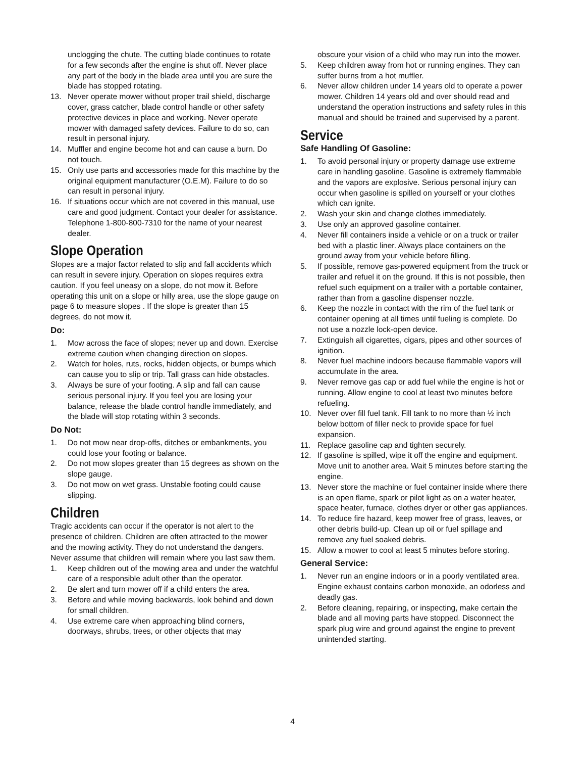unclogging the chute. The cutting blade continues to rotate for a few seconds after the engine is shut off. Never place any part of the body in the blade area until you are sure the blade has stopped rotating.
13. Never operate mower without proper trail shield, discharge cover, grass catcher, blade control handle or other safety protective devices in place and working. Never operate mower with damaged safety devices. Failure to do so, can result in personal injury.
14. Muffler and engine become hot and can cause a burn. Do not touch.
15. Only use parts and accessories made for this machine by the original equipment manufacturer (O.E.M). Failure to do so can result in personal injury.
16. If situations occur which are not covered in this manual, use care and good judgment. Contact your dealer for assistance. Telephone 1-800-800-7310 for the name of your nearest dealer.
Slope Operation
Slopes are a major factor related to slip and fall accidents which can result in severe injury. Operation on slopes requires extra caution. If you feel uneasy on a slope, do not mow it. Before operating this unit on a slope or hilly area, use the slope gauge on page 6 to measure slopes . If the slope is greater than 15 degrees, do not mow it.
Do:
1. Mow across the face of slopes; never up and down. Exercise extreme caution when changing direction on slopes.
2. Watch for holes, ruts, rocks, hidden objects, or bumps which can cause you to slip or trip. Tall grass can hide obstacles.
3. Always be sure of your footing. A slip and fall can cause serious personal injury. If you feel you are losing your balance, release the blade control handle immediately, and the blade will stop rotating within 3 seconds.
Do Not:
1. Do not mow near drop-offs, ditches or embankments, you could lose your footing or balance.
2. Do not mow slopes greater than 15 degrees as shown on the slope gauge.
3. Do not mow on wet grass. Unstable footing could cause slipping.
Children
Tragic accidents can occur if the operator is not alert to the presence of children. Children are often attracted to the mower and the mowing activity. They do not understand the dangers. Never assume that children will remain where you last saw them.
1. Keep children out of the mowing area and under the watchful care of a responsible adult other than the operator.
2. Be alert and turn mower off if a child enters the area.
3. Before and while moving backwards, look behind and down for small children.
4. Use extreme care when approaching blind corners, doorways, shrubs, trees, or other objects that may
obscure your vision of a child who may run into the mower.
5. Keep children away from hot or running engines. They can suffer burns from a hot muffler.
6. Never allow children under 14 years old to operate a power mower. Children 14 years old and over should read and understand the operation instructions and safety rules in this manual and should be trained and supervised by a parent.
Service
Safe Handling Of Gasoline:
1. To avoid personal injury or property damage use extreme care in handling gasoline. Gasoline is extremely flammable and the vapors are explosive. Serious personal injury can occur when gasoline is spilled on yourself or your clothes which can ignite.
2. Wash your skin and change clothes immediately.
3. Use only an approved gasoline container.
4. Never fill containers inside a vehicle or on a truck or trailer bed with a plastic liner. Always place containers on the ground away from your vehicle before filling.
5. If possible, remove gas-powered equipment from the truck or trailer and refuel it on the ground. If this is not possible, then refuel such equipment on a trailer with a portable container, rather than from a gasoline dispenser nozzle.
6. Keep the nozzle in contact with the rim of the fuel tank or container opening at all times until fueling is complete. Do not use a nozzle lock-open device.
7. Extinguish all cigarettes, cigars, pipes and other sources of ignition.
8. Never fuel machine indoors because flammable vapors will accumulate in the area.
9. Never remove gas cap or add fuel while the engine is hot or running. Allow engine to cool at least two minutes before refueling.
10. Never over fill fuel tank. Fill tank to no more than ½ inch below bottom of filler neck to provide space for fuel expansion.
11. Replace gasoline cap and tighten securely.
12. If gasoline is spilled, wipe it off the engine and equipment. Move unit to another area. Wait 5 minutes before starting the engine.
13. Never store the machine or fuel container inside where there is an open flame, spark or pilot light as on a water heater, space heater, furnace, clothes dryer or other gas appliances.
14. To reduce fire hazard, keep mower free of grass, leaves, or other debris build-up. Clean up oil or fuel spillage and remove any fuel soaked debris.
15. Allow a mower to cool at least 5 minutes before storing.
General Service:
1. Never run an engine indoors or in a poorly ventilated area. Engine exhaust contains carbon monoxide, an odorless and deadly gas.
2. Before cleaning, repairing, or inspecting, make certain the blade and all moving parts have stopped. Disconnect the spark plug wire and ground against the engine to prevent unintended starting.
4